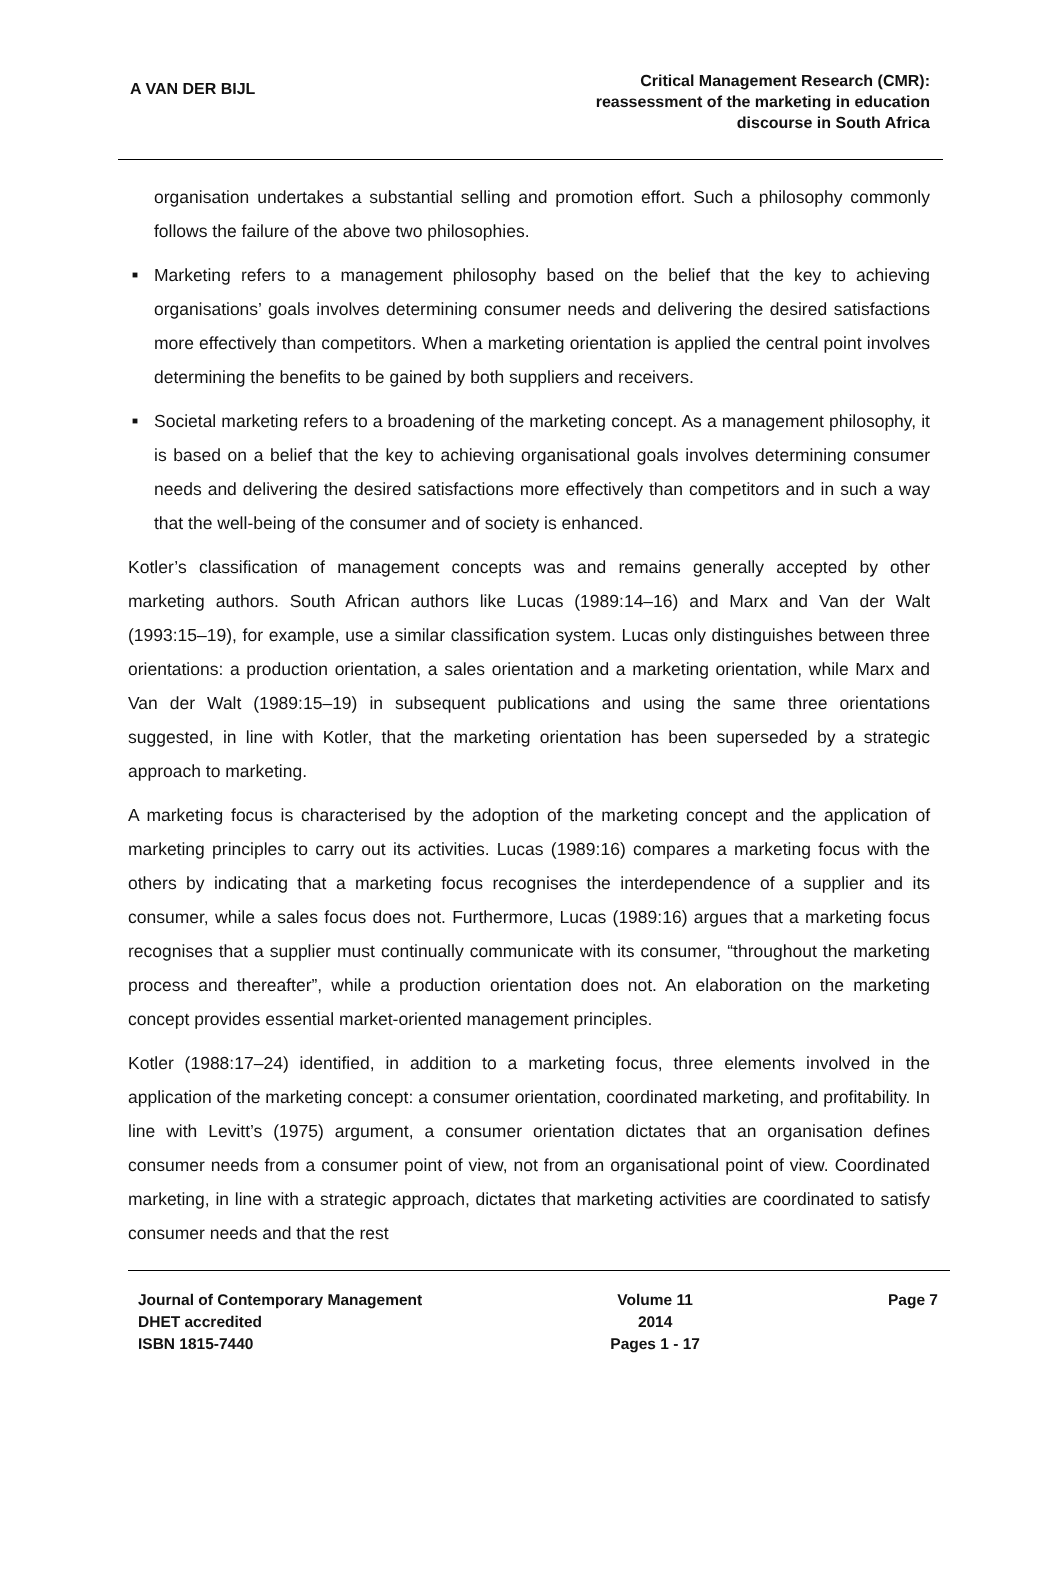A VAN DER BIJL
Critical Management Research (CMR):
reassessment of the marketing in education
discourse in South Africa
organisation undertakes a substantial selling and promotion effort. Such a philosophy commonly follows the failure of the above two philosophies.
■ Marketing refers to a management philosophy based on the belief that the key to achieving organisations’ goals involves determining consumer needs and delivering the desired satisfactions more effectively than competitors. When a marketing orientation is applied the central point involves determining the benefits to be gained by both suppliers and receivers.
■ Societal marketing refers to a broadening of the marketing concept. As a management philosophy, it is based on a belief that the key to achieving organisational goals involves determining consumer needs and delivering the desired satisfactions more effectively than competitors and in such a way that the well-being of the consumer and of society is enhanced.
Kotler’s classification of management concepts was and remains generally accepted by other marketing authors. South African authors like Lucas (1989:14–16) and Marx and Van der Walt (1993:15–19), for example, use a similar classification system. Lucas only distinguishes between three orientations: a production orientation, a sales orientation and a marketing orientation, while Marx and Van der Walt (1989:15–19) in subsequent publications and using the same three orientations suggested, in line with Kotler, that the marketing orientation has been superseded by a strategic approach to marketing.
A marketing focus is characterised by the adoption of the marketing concept and the application of marketing principles to carry out its activities. Lucas (1989:16) compares a marketing focus with the others by indicating that a marketing focus recognises the interdependence of a supplier and its consumer, while a sales focus does not. Furthermore, Lucas (1989:16) argues that a marketing focus recognises that a supplier must continually communicate with its consumer, “throughout the marketing process and thereafter”, while a production orientation does not. An elaboration on the marketing concept provides essential market-oriented management principles.
Kotler (1988:17–24) identified, in addition to a marketing focus, three elements involved in the application of the marketing concept: a consumer orientation, coordinated marketing, and profitability. In line with Levitt’s (1975) argument, a consumer orientation dictates that an organisation defines consumer needs from a consumer point of view, not from an organisational point of view. Coordinated marketing, in line with a strategic approach, dictates that marketing activities are coordinated to satisfy consumer needs and that the rest
Journal of Contemporary Management
DHET accredited
ISBN 1815-7440
Volume 11
2014
Pages 1 - 17
Page 7